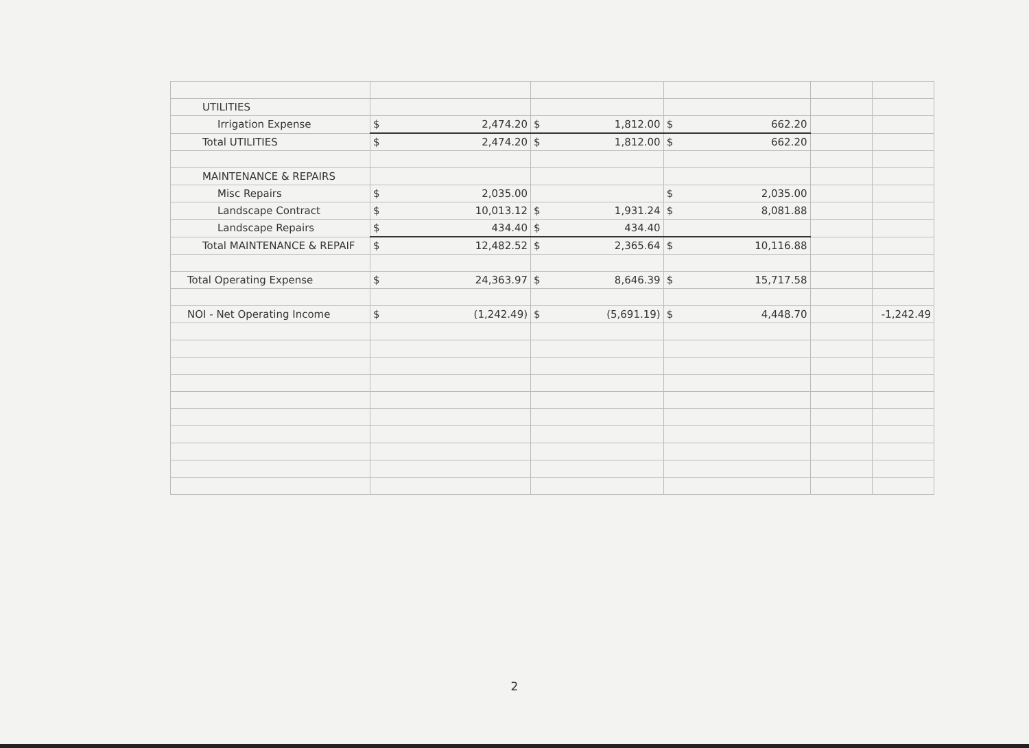| UTILITIES | | | | | | | | |
| Irrigation Expense | $ | 2,474.20 | $ | 1,812.00 | $ | 662.20 | | |
| Total UTILITIES | $ | 2,474.20 | $ | 1,812.00 | $ | 662.20 | | |
| MAINTENANCE & REPAIRS | | | | | | | | |
| Misc Repairs | $ | 2,035.00 | | | $ | 2,035.00 | | |
| Landscape Contract | $ | 10,013.12 | $ | 1,931.24 | $ | 8,081.88 | | |
| Landscape Repairs | $ | 434.40 | $ | 434.40 | | | | |
| Total MAINTENANCE & REPAIF | $ | 12,482.52 | $ | 2,365.64 | $ | 10,116.88 | | |
| Total Operating Expense | $ | 24,363.97 | $ | 8,646.39 | $ | 15,717.58 | | |
| NOI - Net Operating Income | $ | (1,242.49) | $ | (5,691.19) | $ | 4,448.70 | | -1,242.49 |
2